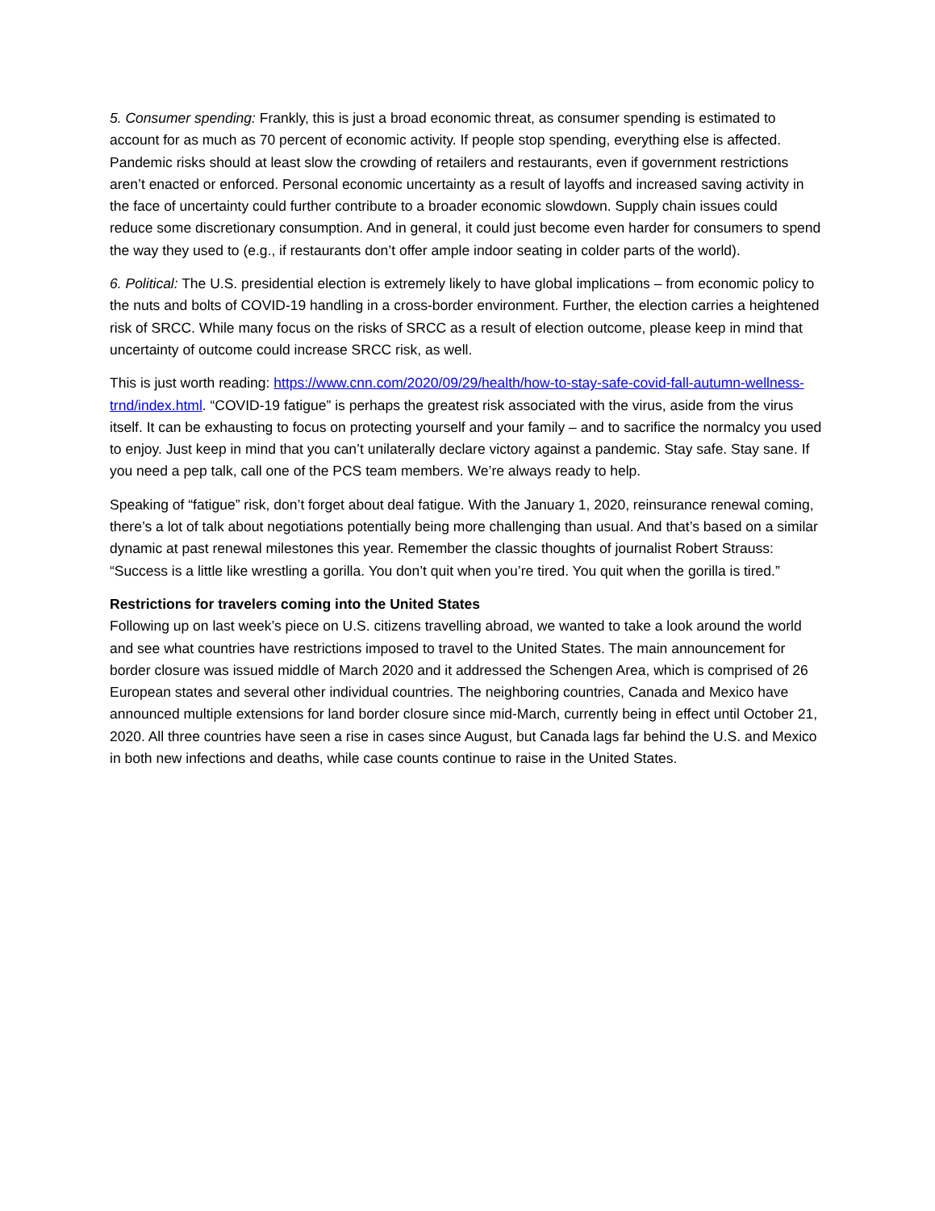5. Consumer spending: Frankly, this is just a broad economic threat, as consumer spending is estimated to account for as much as 70 percent of economic activity. If people stop spending, everything else is affected. Pandemic risks should at least slow the crowding of retailers and restaurants, even if government restrictions aren’t enacted or enforced. Personal economic uncertainty as a result of layoffs and increased saving activity in the face of uncertainty could further contribute to a broader economic slowdown. Supply chain issues could reduce some discretionary consumption. And in general, it could just become even harder for consumers to spend the way they used to (e.g., if restaurants don’t offer ample indoor seating in colder parts of the world).
6. Political: The U.S. presidential election is extremely likely to have global implications – from economic policy to the nuts and bolts of COVID-19 handling in a cross-border environment. Further, the election carries a heightened risk of SRCC. While many focus on the risks of SRCC as a result of election outcome, please keep in mind that uncertainty of outcome could increase SRCC risk, as well.
This is just worth reading: https://www.cnn.com/2020/09/29/health/how-to-stay-safe-covid-fall-autumn-wellness-trnd/index.html. “COVID-19 fatigue” is perhaps the greatest risk associated with the virus, aside from the virus itself. It can be exhausting to focus on protecting yourself and your family – and to sacrifice the normalcy you used to enjoy. Just keep in mind that you can’t unilaterally declare victory against a pandemic. Stay safe. Stay sane. If you need a pep talk, call one of the PCS team members. We’re always ready to help.
Speaking of “fatigue” risk, don’t forget about deal fatigue. With the January 1, 2020, reinsurance renewal coming, there’s a lot of talk about negotiations potentially being more challenging than usual. And that’s based on a similar dynamic at past renewal milestones this year. Remember the classic thoughts of journalist Robert Strauss: “Success is a little like wrestling a gorilla. You don’t quit when you’re tired. You quit when the gorilla is tired.”
Restrictions for travelers coming into the United States
Following up on last week’s piece on U.S. citizens travelling abroad, we wanted to take a look around the world and see what countries have restrictions imposed to travel to the United States. The main announcement for border closure was issued middle of March 2020 and it addressed the Schengen Area, which is comprised of 26 European states and several other individual countries. The neighboring countries, Canada and Mexico have announced multiple extensions for land border closure since mid-March, currently being in effect until October 21, 2020. All three countries have seen a rise in cases since August, but Canada lags far behind the U.S. and Mexico in both new infections and deaths, while case counts continue to raise in the United States.